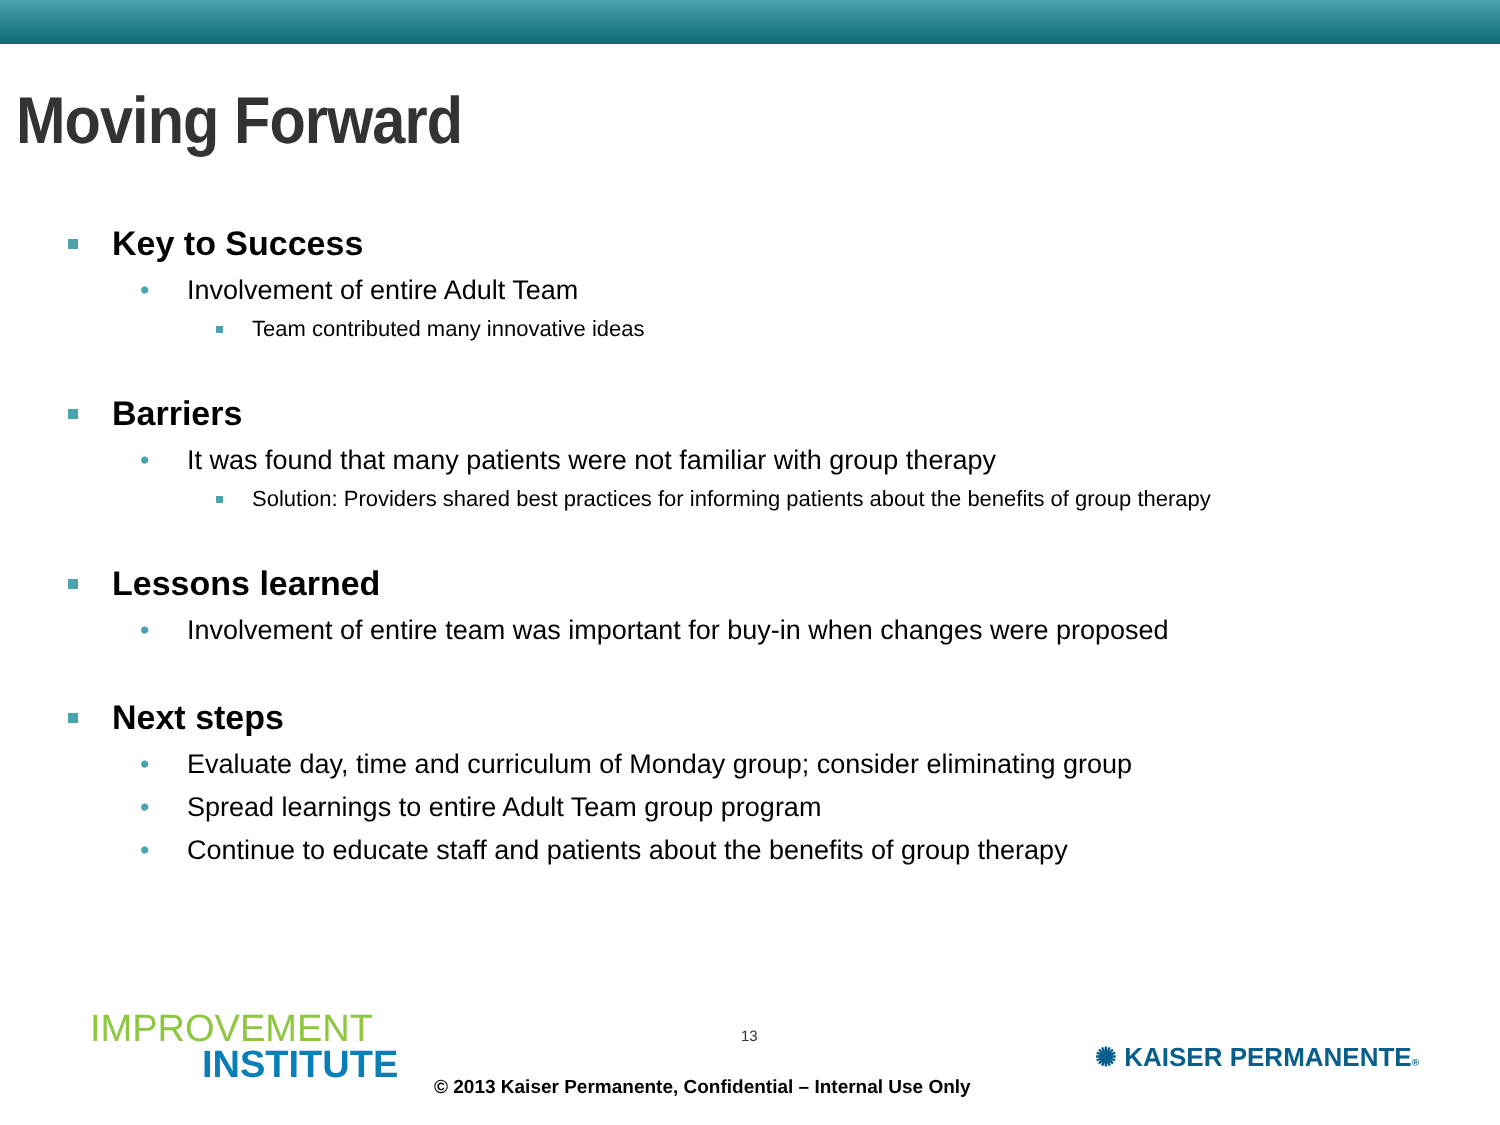Moving Forward
Key to Success
• Involvement of entire Adult Team
Team contributed many innovative ideas
Barriers
• It was found that many patients were not familiar with group therapy
Solution: Providers shared best practices for informing patients about the benefits of group therapy
Lessons learned
• Involvement of entire team was important for buy-in when changes were proposed
Next steps
• Evaluate day, time and curriculum of Monday group; consider eliminating group
• Spread learnings to entire Adult Team group program
• Continue to educate staff and patients about the benefits of group therapy
IMPROVEMENT
INSTITUTE
13
© 2013 Kaiser Permanente, Confidential – Internal Use Only
✺ KAISER PERMANENTE®